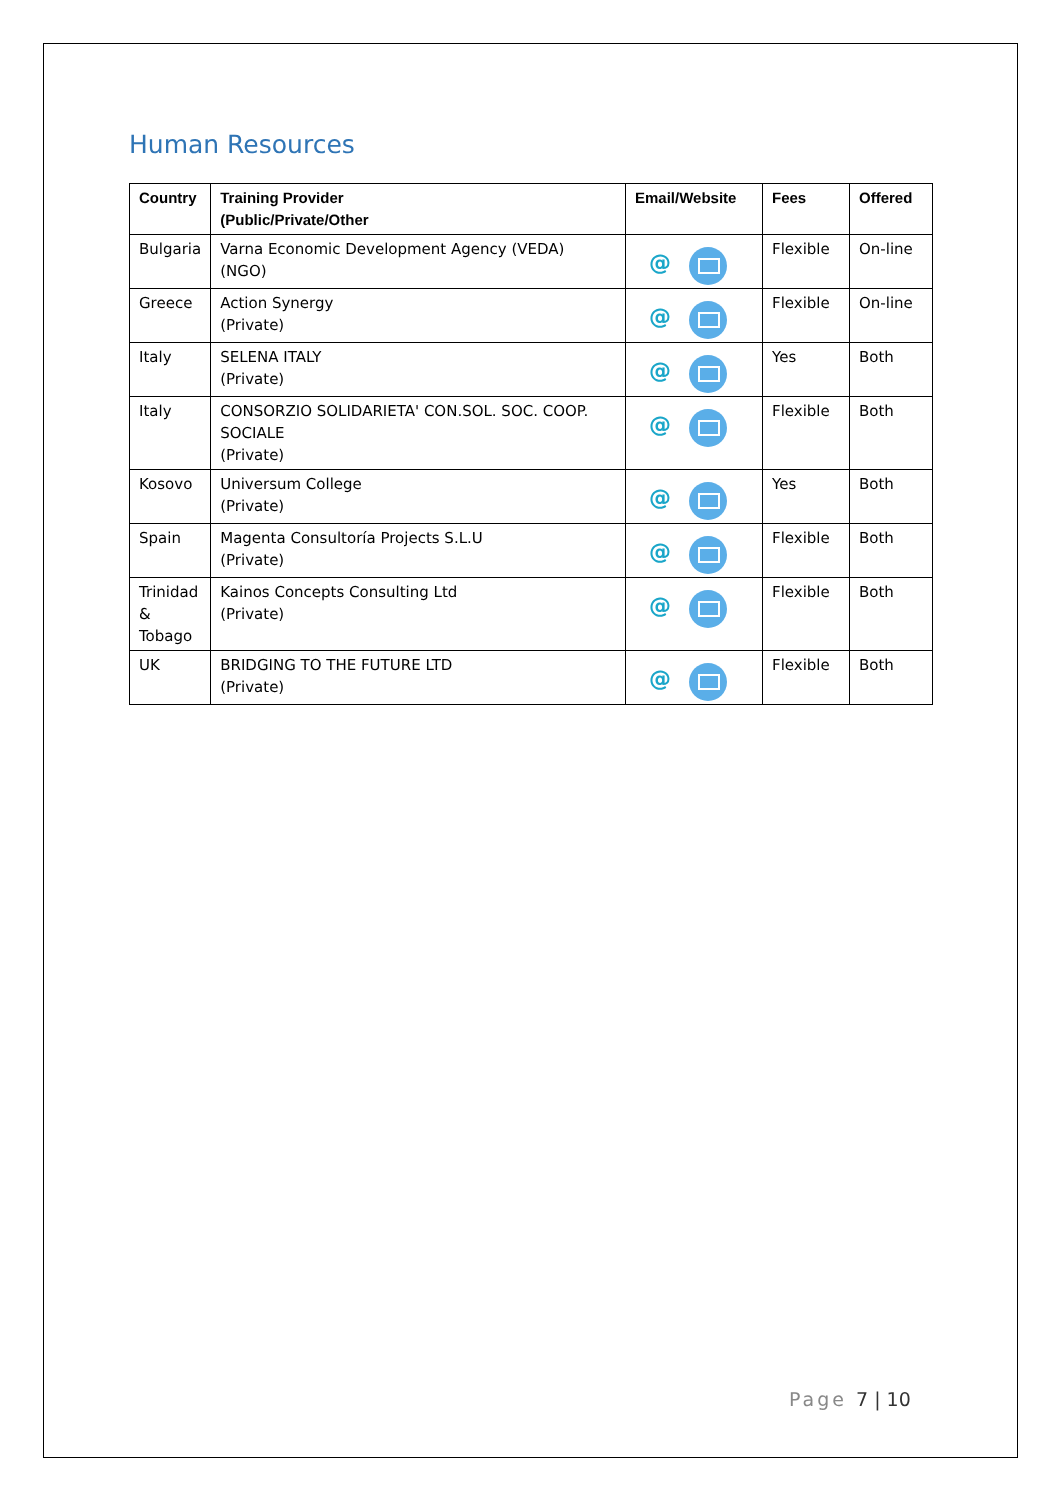Human Resources
| Country | Training Provider (Public/Private/Other | Email/Website | Fees | Offered |
| --- | --- | --- | --- | --- |
| Bulgaria | Varna Economic Development Agency (VEDA) (NGO) | @ | Flexible | On-line |
| Greece | Action Synergy (Private) | @ | Flexible | On-line |
| Italy | SELENA ITALY (Private) | @ | Yes | Both |
| Italy | CONSORZIO SOLIDARIETA' CON.SOL. SOC. COOP. SOCIALE (Private) | @ | Flexible | Both |
| Kosovo | Universum College (Private) | @ | Yes | Both |
| Spain | Magenta Consultoría Projects S.L.U (Private) | @ | Flexible | Both |
| Trinidad & Tobago | Kainos Concepts Consulting Ltd (Private) | @ | Flexible | Both |
| UK | BRIDGING TO THE FUTURE LTD (Private) | @ | Flexible | Both |
Page 7 | 10